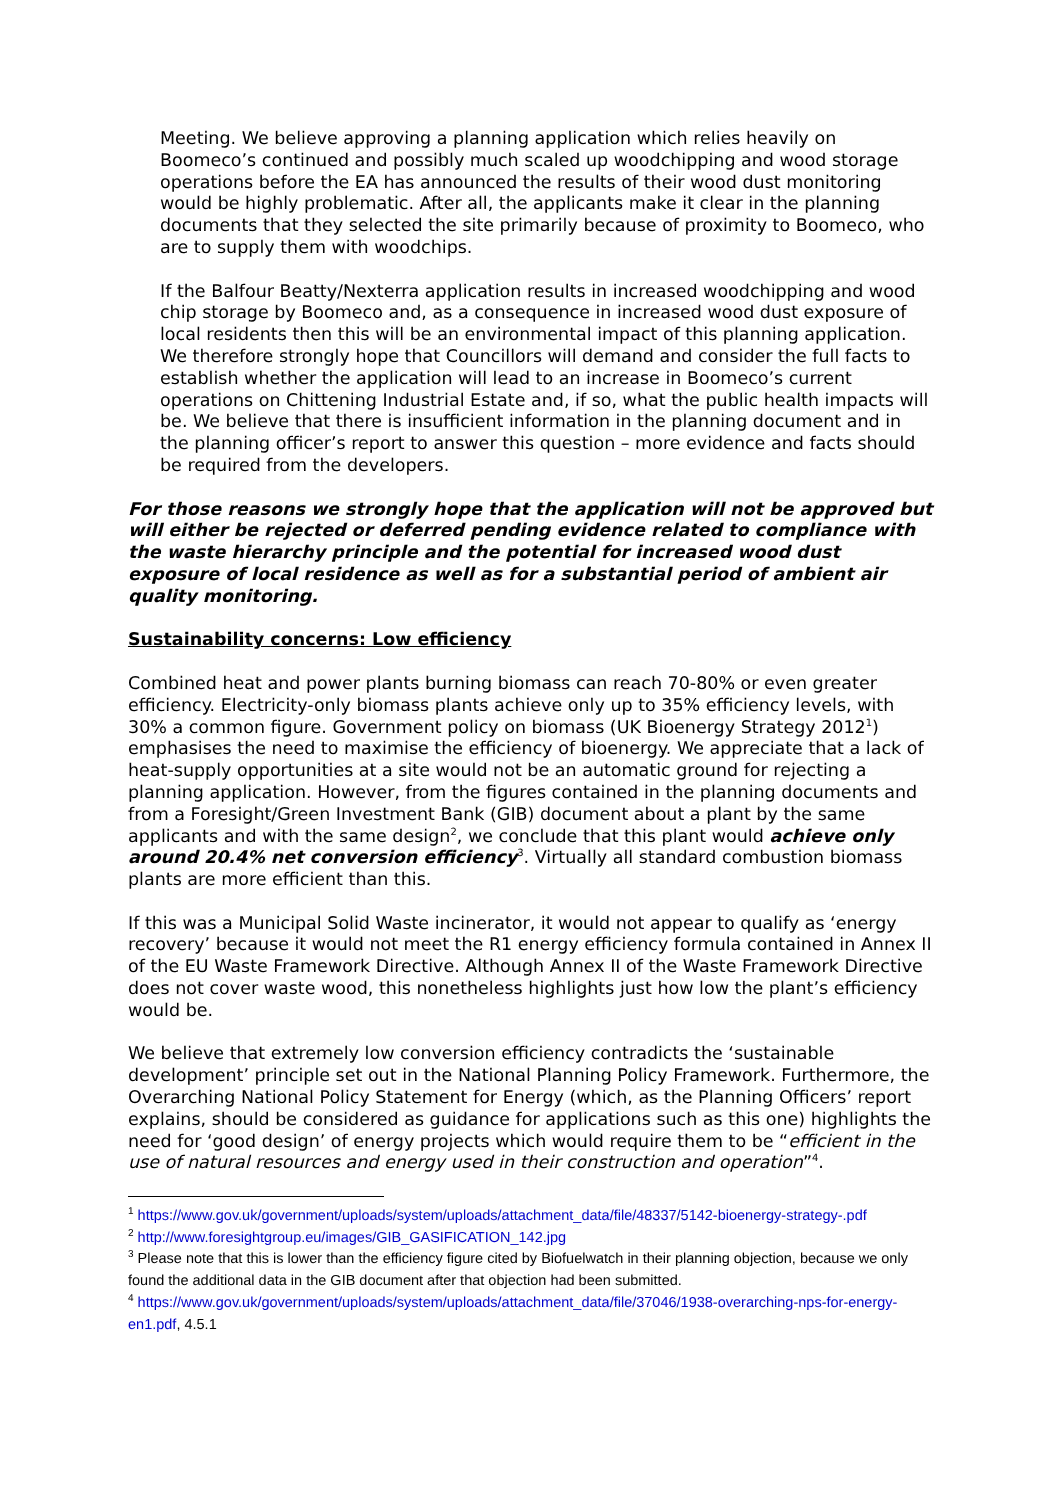Meeting. We believe approving a planning application which relies heavily on Boomeco’s continued and possibly much scaled up woodchipping and wood storage operations before the EA has announced the results of their wood dust monitoring would be highly problematic. After all, the applicants make it clear in the planning documents that they selected the site primarily because of proximity to Boomeco, who are to supply them with woodchips.
If the Balfour Beatty/Nexterra application results in increased woodchipping and wood chip storage by Boomeco and, as a consequence in increased wood dust exposure of local residents then this will be an environmental impact of this planning application. We therefore strongly hope that Councillors will demand and consider the full facts to establish whether the application will lead to an increase in Boomeco’s current operations on Chittening Industrial Estate and, if so, what the public health impacts will be. We believe that there is insufficient information in the planning document and in the planning officer’s report to answer this question – more evidence and facts should be required from the developers.
For those reasons we strongly hope that the application will not be approved but will either be rejected or deferred pending evidence related to compliance with the waste hierarchy principle and the potential for increased wood dust exposure of local residence as well as for a substantial period of ambient air quality monitoring.
Sustainability concerns: Low efficiency
Combined heat and power plants burning biomass can reach 70-80% or even greater efficiency. Electricity-only biomass plants achieve only up to 35% efficiency levels, with 30% a common figure. Government policy on biomass (UK Bioenergy Strategy 2012<sup>1</sup>) emphasises the need to maximise the efficiency of bioenergy. We appreciate that a lack of heat-supply opportunities at a site would not be an automatic ground for rejecting a planning application. However, from the figures contained in the planning documents and from a Foresight/Green Investment Bank (GIB) document about a plant by the same applicants and with the same design<sup>2</sup>, we conclude that this plant would achieve only around 20.4% net conversion efficiency<sup>3</sup>. Virtually all standard combustion biomass plants are more efficient than this.
If this was a Municipal Solid Waste incinerator, it would not appear to qualify as ‘energy recovery’ because it would not meet the R1 energy efficiency formula contained in Annex II of the EU Waste Framework Directive. Although Annex II of the Waste Framework Directive does not cover waste wood, this nonetheless highlights just how low the plant’s efficiency would be.
We believe that extremely low conversion efficiency contradicts the ‘sustainable development’ principle set out in the National Planning Policy Framework. Furthermore, the Overarching National Policy Statement for Energy (which, as the Planning Officers’ report explains, should be considered as guidance for applications such as this one) highlights the need for ‘good design’ of energy projects which would require them to be “efficient in the use of natural resources and energy used in their construction and operation”<sup>4</sup>.
<sup>1</sup> https://www.gov.uk/government/uploads/system/uploads/attachment_data/file/48337/5142-bioenergy-strategy-.pdf
<sup>2</sup> http://www.foresightgroup.eu/images/GIB_GASIFICATION_142.jpg
<sup>3</sup> Please note that this is lower than the efficiency figure cited by Biofuelwatch in their planning objection, because we only found the additional data in the GIB document after that objection had been submitted.
<sup>4</sup> https://www.gov.uk/government/uploads/system/uploads/attachment_data/file/37046/1938-overarching-nps-for-energy-en1.pdf, 4.5.1